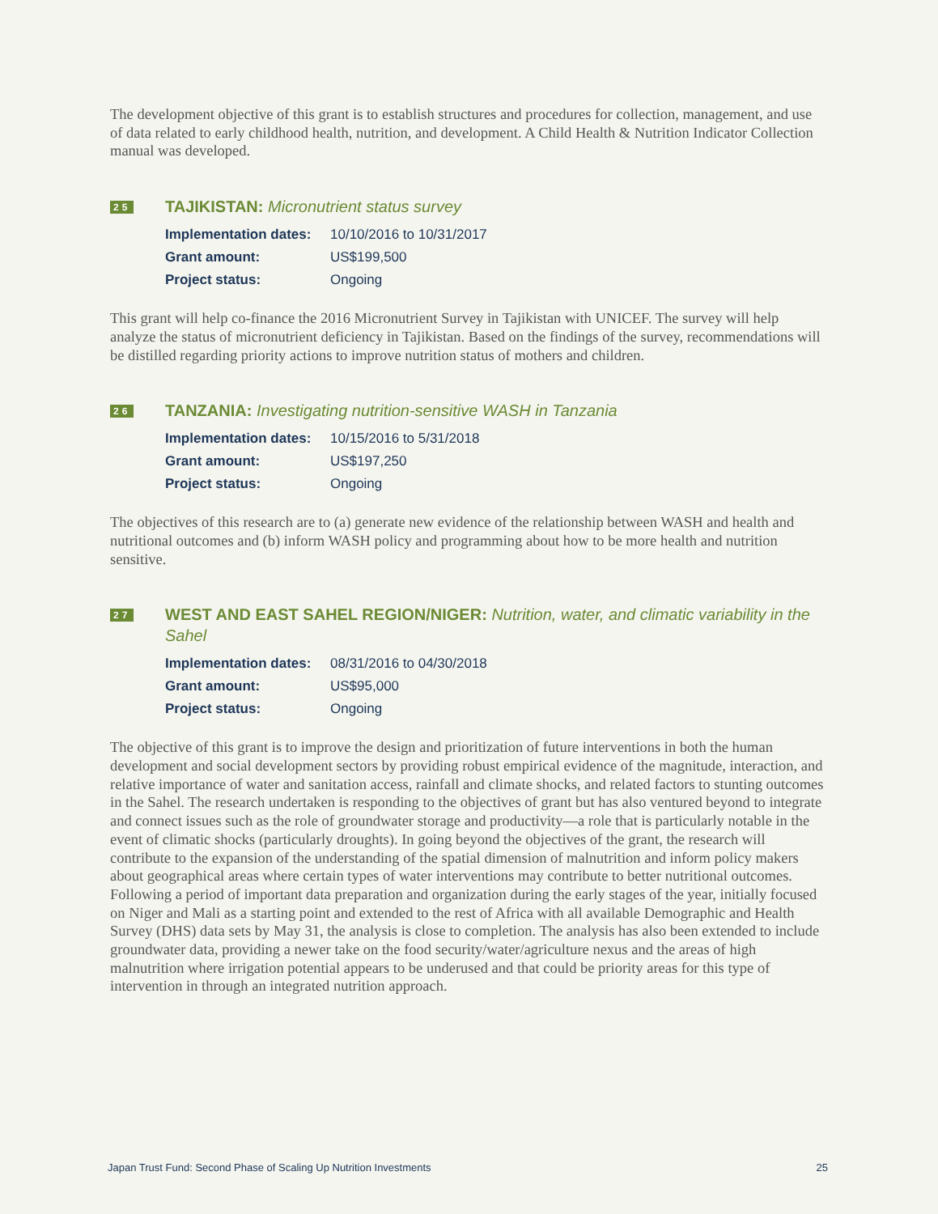The development objective of this grant is to establish structures and procedures for collection, management, and use of data related to early childhood health, nutrition, and development. A Child Health & Nutrition Indicator Collection manual was developed.
25
TAJIKISTAN: Micronutrient status survey
| Implementation dates: | 10/10/2016 to 10/31/2017 |
| Grant amount: | US$199,500 |
| Project status: | Ongoing |
This grant will help co-finance the 2016 Micronutrient Survey in Tajikistan with UNICEF. The survey will help analyze the status of micronutrient deficiency in Tajikistan. Based on the findings of the survey, recommendations will be distilled regarding priority actions to improve nutrition status of mothers and children.
26
TANZANIA: Investigating nutrition-sensitive WASH in Tanzania
| Implementation dates: | 10/15/2016 to 5/31/2018 |
| Grant amount: | US$197,250 |
| Project status: | Ongoing |
The objectives of this research are to (a) generate new evidence of the relationship between WASH and health and nutritional outcomes and (b) inform WASH policy and programming about how to be more health and nutrition sensitive.
27
WEST AND EAST SAHEL REGION/NIGER: Nutrition, water, and climatic variability in the Sahel
| Implementation dates: | 08/31/2016 to 04/30/2018 |
| Grant amount: | US$95,000 |
| Project status: | Ongoing |
The objective of this grant is to improve the design and prioritization of future interventions in both the human development and social development sectors by providing robust empirical evidence of the magnitude, interaction, and relative importance of water and sanitation access, rainfall and climate shocks, and related factors to stunting outcomes in the Sahel. The research undertaken is responding to the objectives of grant but has also ventured beyond to integrate and connect issues such as the role of groundwater storage and productivity—a role that is particularly notable in the event of climatic shocks (particularly droughts). In going beyond the objectives of the grant, the research will contribute to the expansion of the understanding of the spatial dimension of malnutrition and inform policy makers about geographical areas where certain types of water interventions may contribute to better nutritional outcomes. Following a period of important data preparation and organization during the early stages of the year, initially focused on Niger and Mali as a starting point and extended to the rest of Africa with all available Demographic and Health Survey (DHS) data sets by May 31, the analysis is close to completion. The analysis has also been extended to include groundwater data, providing a newer take on the food security/water/agriculture nexus and the areas of high malnutrition where irrigation potential appears to be underused and that could be priority areas for this type of intervention in through an integrated nutrition approach.
Japan Trust Fund: Second Phase of Scaling Up Nutrition Investments 25